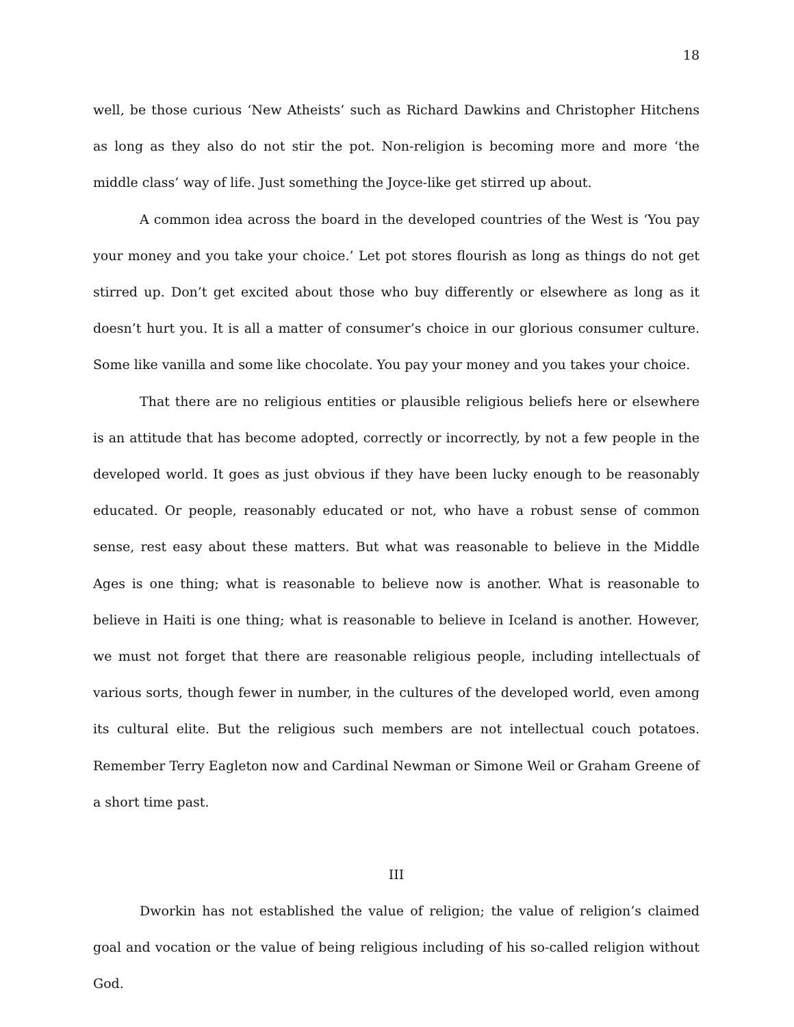18
well, be those curious ‘New Atheists’ such as Richard Dawkins and Christopher Hitchens as long as they also do not stir the pot. Non-religion is becoming more and more ‘the middle class’ way of life. Just something the Joyce-like get stirred up about.
A common idea across the board in the developed countries of the West is ‘You pay your money and you take your choice.’ Let pot stores flourish as long as things do not get stirred up. Don’t get excited about those who buy differently or elsewhere as long as it doesn’t hurt you. It is all a matter of consumer’s choice in our glorious consumer culture. Some like vanilla and some like chocolate. You pay your money and you takes your choice.
That there are no religious entities or plausible religious beliefs here or elsewhere is an attitude that has become adopted, correctly or incorrectly, by not a few people in the developed world. It goes as just obvious if they have been lucky enough to be reasonably educated. Or people, reasonably educated or not, who have a robust sense of common sense, rest easy about these matters. But what was reasonable to believe in the Middle Ages is one thing; what is reasonable to believe now is another. What is reasonable to believe in Haiti is one thing; what is reasonable to believe in Iceland is another. However, we must not forget that there are reasonable religious people, including intellectuals of various sorts, though fewer in number, in the cultures of the developed world, even among its cultural elite. But the religious such members are not intellectual couch potatoes. Remember Terry Eagleton now and Cardinal Newman or Simone Weil or Graham Greene of a short time past.
III
Dworkin has not established the value of religion; the value of religion’s claimed goal and vocation or the value of being religious including of his so-called religion without God.